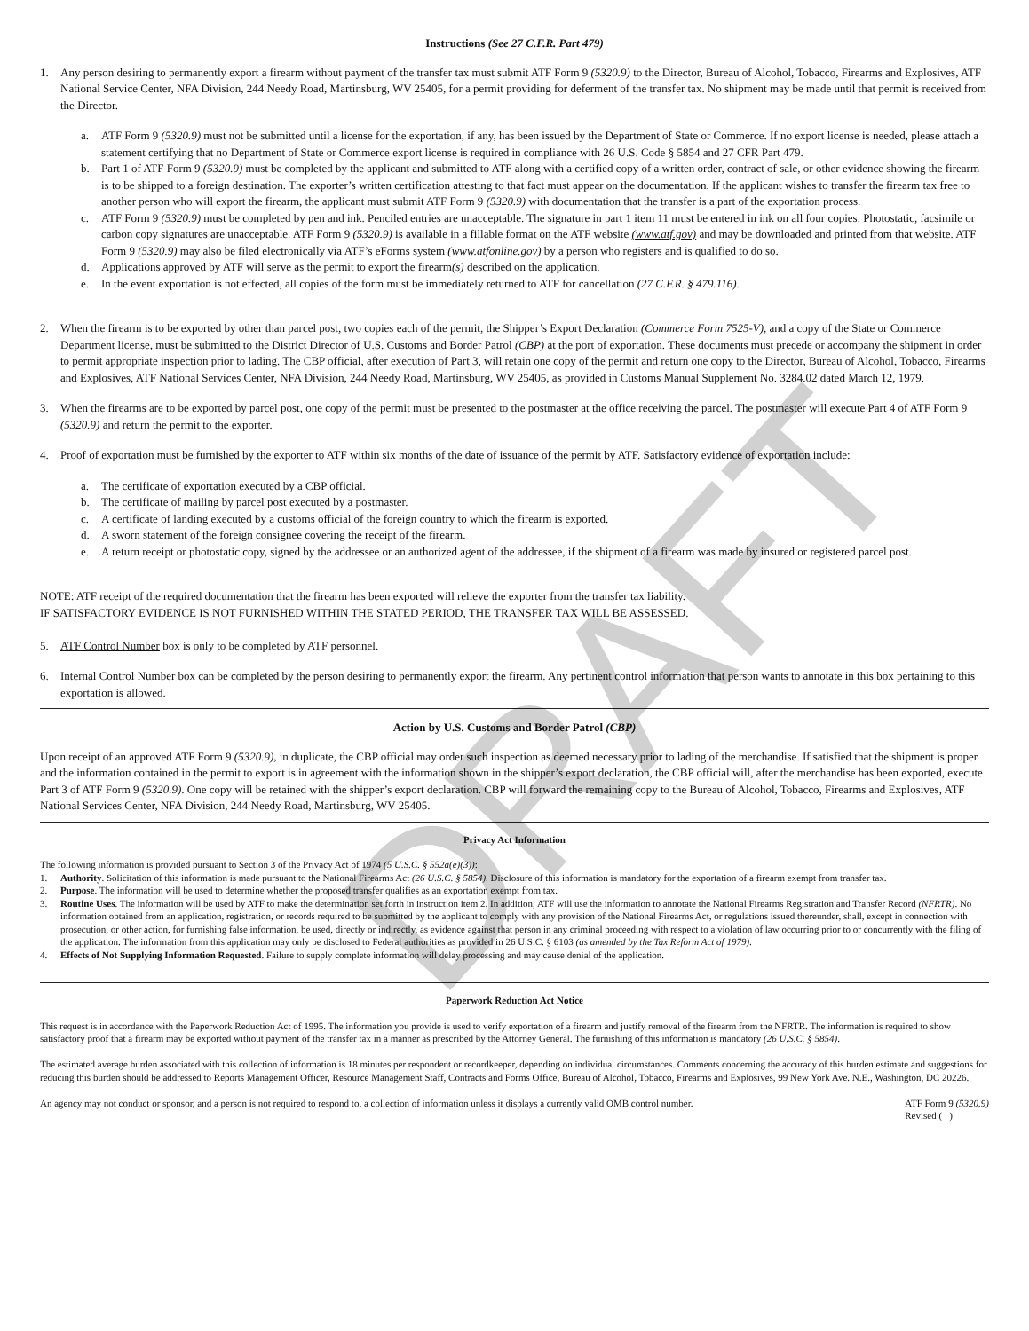Instructions (See 27 C.F.R. Part 479)
1. Any person desiring to permanently export a firearm without payment of the transfer tax must submit ATF Form 9 (5320.9) to the Director, Bureau of Alcohol, Tobacco, Firearms and Explosives, ATF National Service Center, NFA Division, 244 Needy Road, Martinsburg, WV 25405, for a permit providing for deferment of the transfer tax. No shipment may be made until that permit is received from the Director.
a. ATF Form 9 (5320.9) must not be submitted until a license for the exportation, if any, has been issued by the Department of State or Commerce. If no export license is needed, please attach a statement certifying that no Department of State or Commerce export license is required in compliance with 26 U.S. Code § 5854 and 27 CFR Part 479.
b. Part 1 of ATF Form 9 (5320.9) must be completed by the applicant and submitted to ATF along with a certified copy of a written order, contract of sale, or other evidence showing the firearm is to be shipped to a foreign destination. The exporter’s written certification attesting to that fact must appear on the documentation. If the applicant wishes to transfer the firearm tax free to another person who will export the firearm, the applicant must submit ATF Form 9 (5320.9) with documentation that the transfer is a part of the exportation process.
c. ATF Form 9 (5320.9) must be completed by pen and ink. Penciled entries are unacceptable. The signature in part 1 item 11 must be entered in ink on all four copies. Photostatic, facsimile or carbon copy signatures are unacceptable. ATF Form 9 (5320.9) is available in a fillable format on the ATF website (www.atf.gov) and may be downloaded and printed from that website. ATF Form 9 (5320.9) may also be filed electronically via ATF’s eForms system (www.atfonline.gov) by a person who registers and is qualified to do so.
d. Applications approved by ATF will serve as the permit to export the firearm(s) described on the application.
e. In the event exportation is not effected, all copies of the form must be immediately returned to ATF for cancellation (27 C.F.R. § 479.116).
2. When the firearm is to be exported by other than parcel post, two copies each of the permit, the Shipper’s Export Declaration (Commerce Form 7525-V), and a copy of the State or Commerce Department license, must be submitted to the District Director of U.S. Customs and Border Patrol (CBP) at the port of exportation. These documents must precede or accompany the shipment in order to permit appropriate inspection prior to lading. The CBP official, after execution of Part 3, will retain one copy of the permit and return one copy to the Director, Bureau of Alcohol, Tobacco, Firearms and Explosives, ATF National Services Center, NFA Division, 244 Needy Road, Martinsburg, WV 25405, as provided in Customs Manual Supplement No. 3284.02 dated March 12, 1979.
3. When the firearms are to be exported by parcel post, one copy of the permit must be presented to the postmaster at the office receiving the parcel. The postmaster will execute Part 4 of ATF Form 9 (5320.9) and return the permit to the exporter.
4. Proof of exportation must be furnished by the exporter to ATF within six months of the date of issuance of the permit by ATF. Satisfactory evidence of exportation include:
a. The certificate of exportation executed by a CBP official.
b. The certificate of mailing by parcel post executed by a postmaster.
c. A certificate of landing executed by a customs official of the foreign country to which the firearm is exported.
d. A sworn statement of the foreign consignee covering the receipt of the firearm.
e. A return receipt or photostatic copy, signed by the addressee or an authorized agent of the addressee, if the shipment of a firearm was made by insured or registered parcel post.
NOTE: ATF receipt of the required documentation that the firearm has been exported will relieve the exporter from the transfer tax liability.
IF SATISFACTORY EVIDENCE IS NOT FURNISHED WITHIN THE STATED PERIOD, THE TRANSFER TAX WILL BE ASSESSED.
5. ATF Control Number box is only to be completed by ATF personnel.
6. Internal Control Number box can be completed by the person desiring to permanently export the firearm. Any pertinent control information that person wants to annotate in this box pertaining to this exportation is allowed.
Action by U.S. Customs and Border Patrol (CBP)
Upon receipt of an approved ATF Form 9 (5320.9), in duplicate, the CBP official may order such inspection as deemed necessary prior to lading of the merchandise. If satisfied that the shipment is proper and the information contained in the permit to export is in agreement with the information shown in the shipper’s export declaration, the CBP official will, after the merchandise has been exported, execute Part 3 of ATF Form 9 (5320.9). One copy will be retained with the shipper’s export declaration. CBP will forward the remaining copy to the Bureau of Alcohol, Tobacco, Firearms and Explosives, ATF National Services Center, NFA Division, 244 Needy Road, Martinsburg, WV 25405.
Privacy Act Information
The following information is provided pursuant to Section 3 of the Privacy Act of 1974 (5 U.S.C. § 552a(e)(3)):
1. Authority. Solicitation of this information is made pursuant to the National Firearms Act (26 U.S.C. § 5854). Disclosure of this information is mandatory for the exportation of a firearm exempt from transfer tax.
2. Purpose. The information will be used to determine whether the proposed transfer qualifies as an exportation exempt from tax.
3. Routine Uses. The information will be used by ATF to make the determination set forth in instruction item 2. In addition, ATF will use the information to annotate the National Firearms Registration and Transfer Record (NFRTR). No information obtained from an application, registration, or records required to be submitted by the applicant to comply with any provision of the National Firearms Act, or regulations issued thereunder, shall, except in connection with prosecution, or other action, for furnishing false information, be used, directly or indirectly, as evidence against that person in any criminal proceeding with respect to a violation of law occurring prior to or concurrently with the filing of the application. The information from this application may only be disclosed to Federal authorities as provided in 26 U.S.C. § 6103 (as amended by the Tax Reform Act of 1979).
4. Effects of Not Supplying Information Requested. Failure to supply complete information will delay processing and may cause denial of the application.
Paperwork Reduction Act Notice
This request is in accordance with the Paperwork Reduction Act of 1995. The information you provide is used to verify exportation of a firearm and justify removal of the firearm from the NFRTR. The information is required to show satisfactory proof that a firearm may be exported without payment of the transfer tax in a manner as prescribed by the Attorney General. The furnishing of this information is mandatory (26 U.S.C. § 5854).
The estimated average burden associated with this collection of information is 18 minutes per respondent or recordkeeper, depending on individual circumstances. Comments concerning the accuracy of this burden estimate and suggestions for reducing this burden should be addressed to Reports Management Officer, Resource Management Staff, Contracts and Forms Office, Bureau of Alcohol, Tobacco, Firearms and Explosives, 99 New York Ave. N.E., Washington, DC 20226.
An agency may not conduct or sponsor, and a person is not required to respond to, a collection of information unless it displays a currently valid OMB control number.
ATF Form 9 (5320.9)
Revised ( )
DRAFT